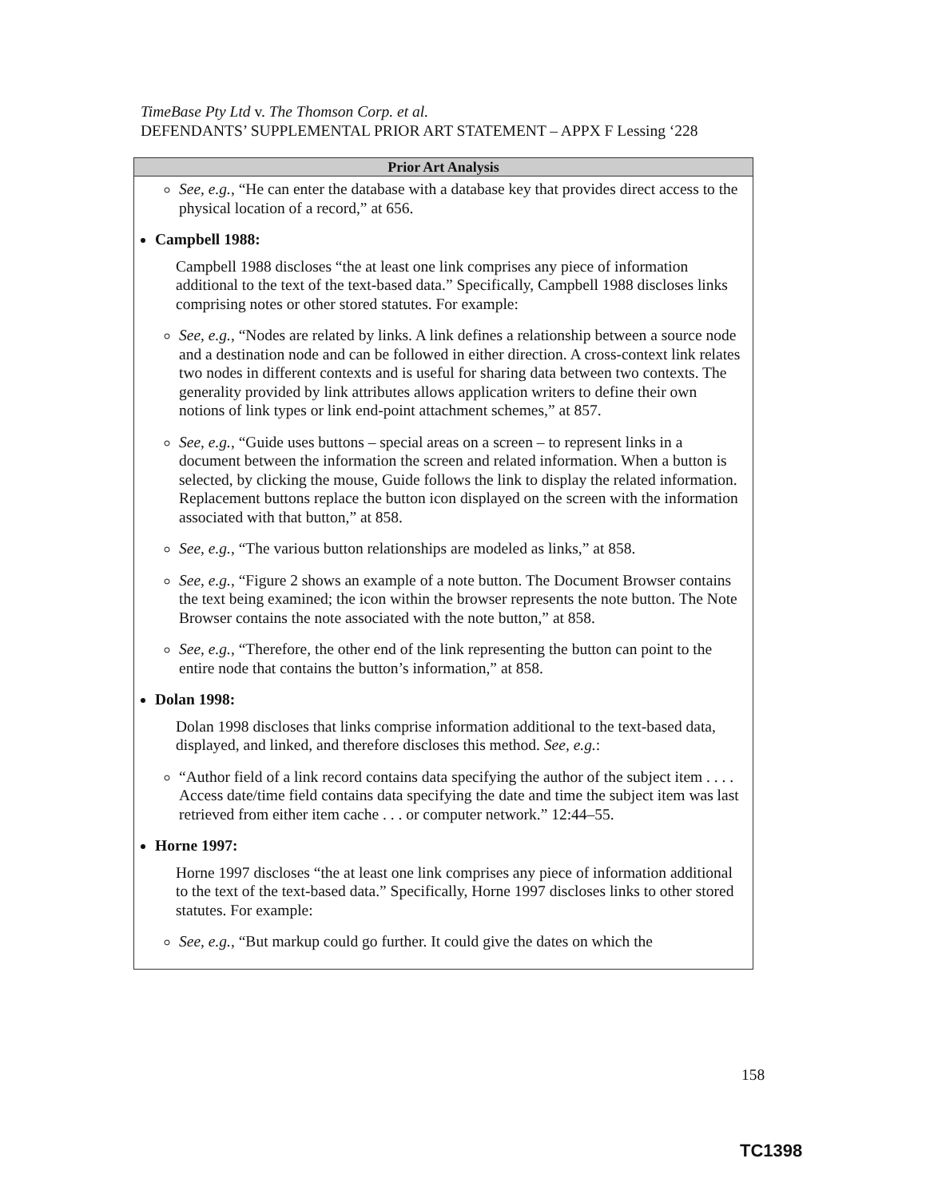TimeBase Pty Ltd v. The Thomson Corp. et al.
DEFENDANTS’ SUPPLEMENTAL PRIOR ART STATEMENT – APPX F Lessing ‘228
| Prior Art Analysis |
| --- |
| See, e.g. , “He can enter the database with a database key that provides direct access to the physical location of a record,” at 656. Campbell 1988: Campbell 1988 discloses “the at least one link comprises any piece of information additional to the text of the text-based data.” Specifically, Campbell 1988 discloses links comprising notes or other stored statutes. For example: See, e.g. , “Nodes are related by links. A link defines a relationship between a source node and a destination node and can be followed in either direction. A cross-context link relates two nodes in different contexts and is useful for sharing data between two contexts. The generality provided by link attributes allows application writers to define their own notions of link types or link end-point attachment schemes,” at 857. See, e.g. , “Guide uses buttons – special areas on a screen – to represent links in a document between the information the screen and related information. When a button is selected, by clicking the mouse, Guide follows the link to display the related information. Replacement buttons replace the button icon displayed on the screen with the information associated with that button,” at 858. See, e.g. , “The various button relationships are modeled as links,” at 858. See, e.g. , “Figure 2 shows an example of a note button. The Document Browser contains the text being examined; the icon within the browser represents the note button. The Note Browser contains the note associated with the note button,” at 858. See, e.g. , “Therefore, the other end of the link representing the button can point to the entire node that contains the button’s information,” at 858. Dolan 1998: Dolan 1998 discloses that links comprise information additional to the text-based data, displayed, and linked, and therefore discloses this method. See, e.g. : “Author field of a link record contains data specifying the author of the subject item . . . . Access date/time field contains data specifying the date and time the subject item was last retrieved from either item cache . . . or computer network.” 12:44–55. Horne 1997: Horne 1997 discloses “the at least one link comprises any piece of information additional to the text of the text-based data.” Specifically, Horne 1997 discloses links to other stored statutes. For example: See, e.g. , “But markup could go further. It could give the dates on which the |
158
TC1398